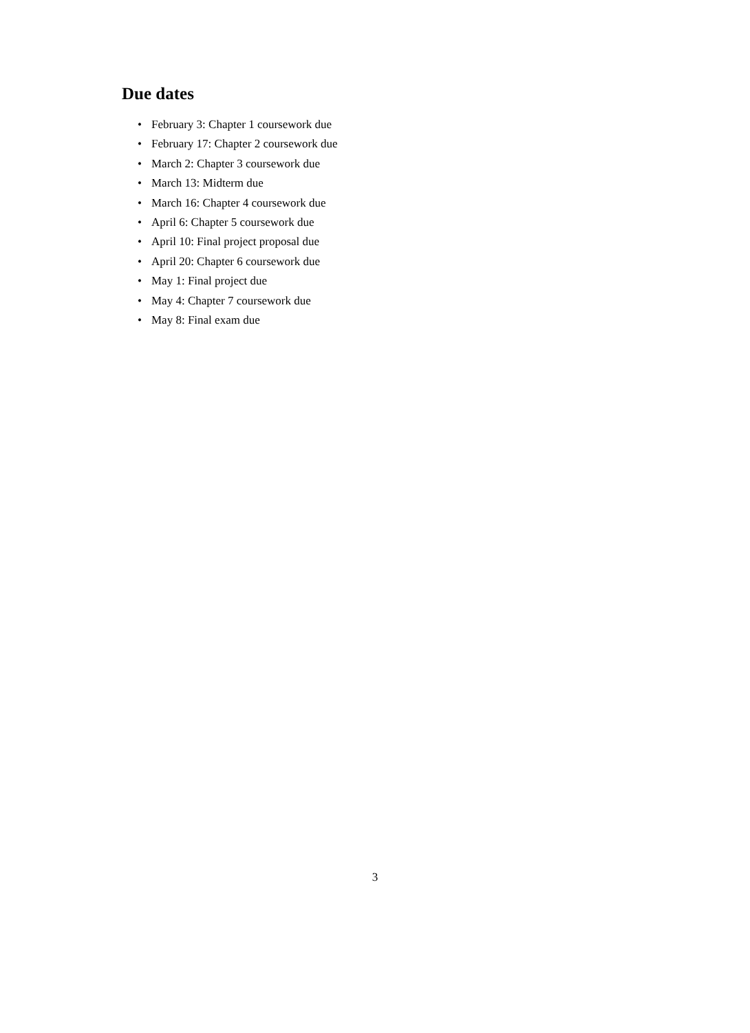Due dates
• February 3: Chapter 1 coursework due
• February 17: Chapter 2 coursework due
• March 2: Chapter 3 coursework due
• March 13: Midterm due
• March 16: Chapter 4 coursework due
• April 6: Chapter 5 coursework due
• April 10: Final project proposal due
• April 20: Chapter 6 coursework due
• May 1: Final project due
• May 4: Chapter 7 coursework due
• May 8: Final exam due
3